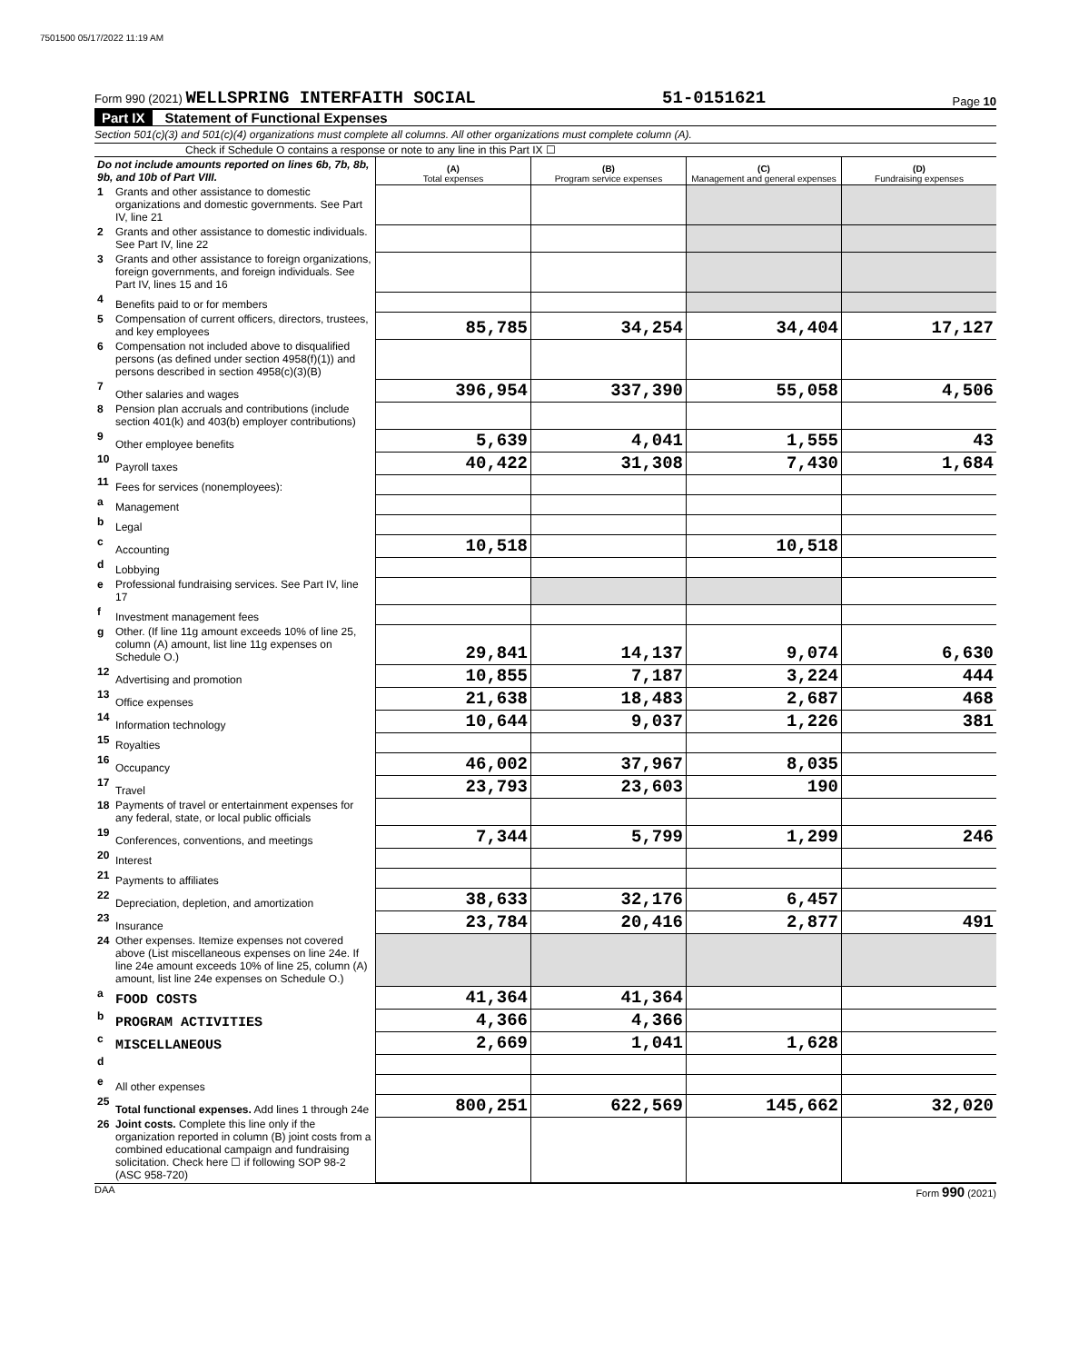7501500 05/17/2022 11:19 AM
Form 990 (2021) WELLSPRING INTERFAITH SOCIAL 51-0151621 Page 10
Part IX Statement of Functional Expenses
Section 501(c)(3) and 501(c)(4) organizations must complete all columns. All other organizations must complete column (A).
Check if Schedule O contains a response or note to any line in this Part IX ☐
| Do not include amounts reported on lines 6b, 7b, 8b, 9b, and 10b of Part VIII. | | (A) Total expenses | (B) Program service expenses | (C) Management and general expenses | (D) Fundraising expenses |
| 1 | Grants and other assistance to domestic organizations and domestic governments. See Part IV, line 21 | | | | |
| 2 | Grants and other assistance to domestic individuals. See Part IV, line 22 | | | | |
| 3 | Grants and other assistance to foreign organizations, foreign governments, and foreign individuals. See Part IV, lines 15 and 16 | | | | |
| 4 | Benefits paid to or for members | | | | |
| 5 | Compensation of current officers, directors, trustees, and key employees | 85,785 | 34,254 | 34,404 | 17,127 |
| 6 | Compensation not included above to disqualified persons (as defined under section 4958(f)(1)) and persons described in section 4958(c)(3)(B) | | | | |
| 7 | Other salaries and wages | 396,954 | 337,390 | 55,058 | 4,506 |
| 8 | Pension plan accruals and contributions (include section 401(k) and 403(b) employer contributions) | | | | |
| 9 | Other employee benefits | 5,639 | 4,041 | 1,555 | 43 |
| 10 | Payroll taxes | 40,422 | 31,308 | 7,430 | 1,684 |
| 11 | Fees for services (nonemployees): | | | | |
| a | Management | | | | |
| b | Legal | | | | |
| c | Accounting | 10,518 | | 10,518 | |
| d | Lobbying | | | | |
| e | Professional fundraising services. See Part IV, line 17 | | | | |
| f | Investment management fees | | | | |
| g | Other. (If line 11g amount exceeds 10% of line 25, column (A) amount, list line 11g expenses on Schedule O.) | 29,841 | 14,137 | 9,074 | 6,630 |
| 12 | Advertising and promotion | 10,855 | 7,187 | 3,224 | 444 |
| 13 | Office expenses | 21,638 | 18,483 | 2,687 | 468 |
| 14 | Information technology | 10,644 | 9,037 | 1,226 | 381 |
| 15 | Royalties | | | | |
| 16 | Occupancy | 46,002 | 37,967 | 8,035 | |
| 17 | Travel | 23,793 | 23,603 | 190 | |
| 18 | Payments of travel or entertainment expenses for any federal, state, or local public officials | | | | |
| 19 | Conferences, conventions, and meetings | 7,344 | 5,799 | 1,299 | 246 |
| 20 | Interest | | | | |
| 21 | Payments to affiliates | | | | |
| 22 | Depreciation, depletion, and amortization | 38,633 | 32,176 | 6,457 | |
| 23 | Insurance | 23,784 | 20,416 | 2,877 | 491 |
| 24 | Other expenses. Itemize expenses not covered above (List miscellaneous expenses on line 24e. If line 24e amount exceeds 10% of line 25, column (A) amount, list line 24e expenses on Schedule O.) | | | | |
| a | FOOD COSTS | 41,364 | 41,364 | | |
| b | PROGRAM ACTIVITIES | 4,366 | 4,366 | | |
| c | MISCELLANEOUS | 2,669 | 1,041 | 1,628 | |
| d | | | | | |
| e | All other expenses | | | | |
| 25 | Total functional expenses. Add lines 1 through 24e | 800,251 | 622,569 | 145,662 | 32,020 |
| 26 | Joint costs. Complete this line only if the organization reported in column (B) joint costs from a combined educational campaign and fundraising solicitation. Check here ☐ if following SOP 98-2 (ASC 958-720) | | | | |
DAA Form 990 (2021)